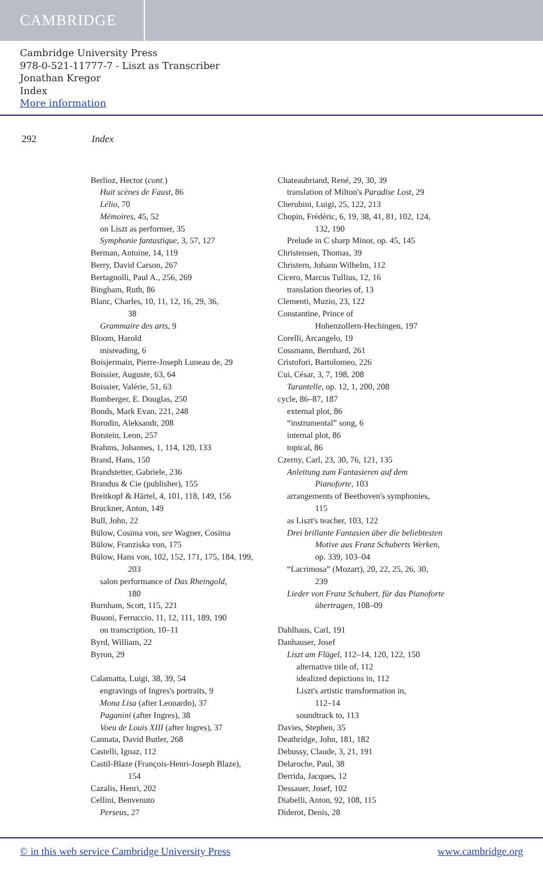CAMBRIDGE
Cambridge University Press
978-0-521-11777-7 - Liszt as Transcriber
Jonathan Kregor
Index
More information
292 Index
Berlioz, Hector (cont.)
Huit scènes de Faust, 86
Lélio, 70
Mémoires, 45, 52
on Liszt as performer, 35
Symphonie fantastique, 3, 57, 127
Berman, Antoine, 14, 119
Berry, David Carson, 267
Bertagnolli, Paul A., 256, 269
Bingham, Ruth, 86
Blanc, Charles, 10, 11, 12, 16, 29, 36,
38
Grammaire des arts, 9
Bloom, Harold
misreading, 6
Boisjermain, Pierre-Joseph Luneau de, 29
Boissier, Auguste, 63, 64
Boissier, Valérie, 51, 63
Bomberger, E. Douglas, 250
Bonds, Mark Evan, 221, 248
Borodin, Aleksandr, 208
Botstein, Leon, 257
Brahms, Johannes, 1, 114, 120, 133
Brand, Hans, 150
Brandstetter, Gabriele, 236
Brandus & Cie (publisher), 155
Breitkopf & Härtel, 4, 101, 118, 149, 156
Bruckner, Anton, 149
Bull, John, 22
Bülow, Cosima von, see Wagner, Cosima
Bülow, Franziska von, 175
Bülow, Hans von, 102, 152, 171, 175, 184, 199,
203
salon performance of Das Rheingold,
180
Burnham, Scott, 115, 221
Busoni, Ferruccio, 11, 12, 111, 189, 190
on transcription, 10–11
Byrd, William, 22
Byron, 29
Calamatta, Luigi, 38, 39, 54
engravings of Ingres's portraits, 9
Mona Lisa (after Leonardo), 37
Paganini (after Ingres), 38
Voeu de Louis XIII (after Ingres), 37
Cannata, David Butler, 268
Castelli, Ignaz, 112
Castil-Blaze (François-Henri-Joseph Blaze),
154
Cazalis, Henri, 202
Cellini, Benvenuto
Perseus, 27
Chateaubriand, René, 29, 30, 39
translation of Milton's Paradise Lost, 29
Cherubini, Luigi, 25, 122, 213
Chopin, Frédéric, 6, 19, 38, 41, 81, 102, 124,
132, 190
Prelude in C sharp Minor, op. 45, 145
Christensen, Thomas, 39
Christern, Johann Wilhelm, 112
Cicero, Marcus Tullius, 12, 16
translation theories of, 13
Clementi, Muzio, 23, 122
Constantine, Prince of
Hohenzollern-Hechingen, 197
Corelli, Arcangelo, 19
Cossmann, Bernhard, 261
Cristofori, Bartolomeo, 226
Cui, César, 3, 7, 198, 208
Tarantelle, op. 12, 1, 200, 208
cycle, 86–87, 187
external plot, 86
“instrumental” song, 6
internal plot, 86
topical, 86
Czerny, Carl, 23, 30, 76, 121, 135
Anleitung zum Fantasieren auf dem
Pianoforte, 103
arrangements of Beethoven's symphonies,
115
as Liszt's teacher, 103, 122
Drei brillante Fantasien über die beliebtesten
Motive aus Franz Schuberts Werken,
op. 339, 103–04
“Lacrimosa” (Mozart), 20, 22, 25, 26, 30,
239
Lieder von Franz Schubert, für das Pianoforte
übertragen, 108–09
Dahlhaus, Carl, 191
Danhauser, Josef
Liszt am Flügel, 112–14, 120, 122, 150
alternative title of, 112
idealized depictions in, 112
Liszt's artistic transformation in,
112–14
soundtrack to, 113
Davies, Stephen, 35
Deathridge, John, 181, 182
Debussy, Claude, 3, 21, 191
Delaroche, Paul, 38
Derrida, Jacques, 12
Dessauer, Josef, 102
Diabelli, Anton, 92, 108, 115
Diderot, Denis, 28
© in this web service Cambridge University Press www.cambridge.org